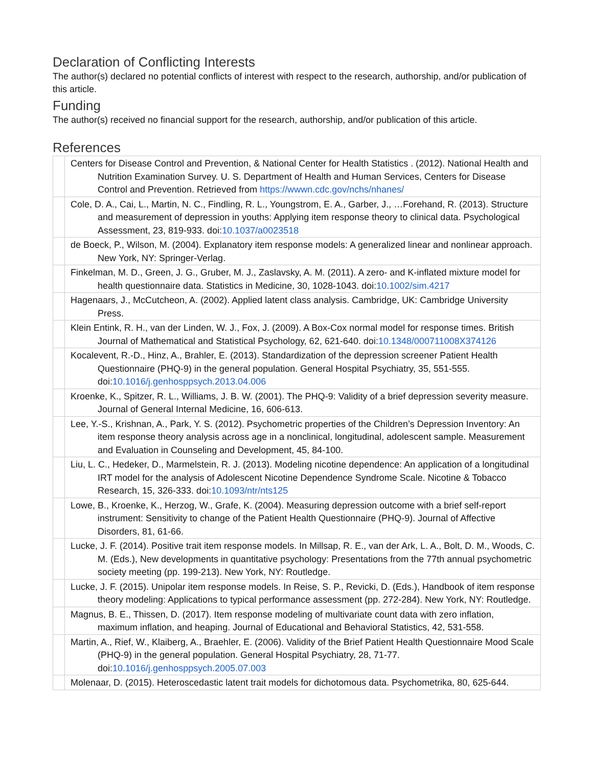Declaration of Conflicting Interests
The author(s) declared no potential conflicts of interest with respect to the research, authorship, and/or publication of this article.
Funding
The author(s) received no financial support for the research, authorship, and/or publication of this article.
References
| | Centers for Disease Control and Prevention, & National Center for Health Statistics . (2012). National Health and Nutrition Examination Survey. U. S. Department of Health and Human Services, Centers for Disease Control and Prevention. Retrieved from https://wwwn.cdc.gov/nchs/nhanes/ |
| | Cole, D. A., Cai, L., Martin, N. C., Findling, R. L., Youngstrom, E. A., Garber, J., …Forehand, R. (2013). Structure and measurement of depression in youths: Applying item response theory to clinical data. Psychological Assessment, 23, 819-933. doi: 10.1037/a0023518 |
| | de Boeck, P., Wilson, M. (2004). Explanatory item response models: A generalized linear and nonlinear approach. New York, NY: Springer-Verlag. |
| | Finkelman, M. D., Green, J. G., Gruber, M. J., Zaslavsky, A. M. (2011). A zero- and K-inflated mixture model for health questionnaire data. Statistics in Medicine, 30, 1028-1043. doi: 10.1002/sim.4217 |
| | Hagenaars, J., McCutcheon, A. (2002). Applied latent class analysis. Cambridge, UK: Cambridge University Press. |
| | Klein Entink, R. H., van der Linden, W. J., Fox, J. (2009). A Box-Cox normal model for response times. British Journal of Mathematical and Statistical Psychology, 62, 621-640. doi: 10.1348/000711008X374126 |
| | Kocalevent, R.-D., Hinz, A., Brahler, E. (2013). Standardization of the depression screener Patient Health Questionnaire (PHQ-9) in the general population. General Hospital Psychiatry, 35, 551-555. doi: 10.1016/j.genhosppsych.2013.04.006 |
| | Kroenke, K., Spitzer, R. L., Williams, J. B. W. (2001). The PHQ-9: Validity of a brief depression severity measure. Journal of General Internal Medicine, 16, 606-613. |
| | Lee, Y.-S., Krishnan, A., Park, Y. S. (2012). Psychometric properties of the Children’s Depression Inventory: An item response theory analysis across age in a nonclinical, longitudinal, adolescent sample. Measurement and Evaluation in Counseling and Development, 45, 84-100. |
| | Liu, L. C., Hedeker, D., Marmelstein, R. J. (2013). Modeling nicotine dependence: An application of a longitudinal IRT model for the analysis of Adolescent Nicotine Dependence Syndrome Scale. Nicotine & Tobacco Research, 15, 326-333. doi: 10.1093/ntr/nts125 |
| | Lowe, B., Kroenke, K., Herzog, W., Grafe, K. (2004). Measuring depression outcome with a brief self-report instrument: Sensitivity to change of the Patient Health Questionnaire (PHQ-9). Journal of Affective Disorders, 81, 61-66. |
| | Lucke, J. F. (2014). Positive trait item response models. In Millsap, R. E., van der Ark, L. A., Bolt, D. M., Woods, C. M. (Eds.), New developments in quantitative psychology: Presentations from the 77th annual psychometric society meeting (pp. 199-213). New York, NY: Routledge. |
| | Lucke, J. F. (2015). Unipolar item response models. In Reise, S. P., Revicki, D. (Eds.), Handbook of item response theory modeling: Applications to typical performance assessment (pp. 272-284). New York, NY: Routledge. |
| | Magnus, B. E., Thissen, D. (2017). Item response modeling of multivariate count data with zero inflation, maximum inflation, and heaping. Journal of Educational and Behavioral Statistics, 42, 531-558. |
| | Martin, A., Rief, W., Klaiberg, A., Braehler, E. (2006). Validity of the Brief Patient Health Questionnaire Mood Scale (PHQ-9) in the general population. General Hospital Psychiatry, 28, 71-77. doi: 10.1016/j.genhosppsych.2005.07.003 |
| | Molenaar, D. (2015). Heteroscedastic latent trait models for dichotomous data. Psychometrika, 80, 625-644. |